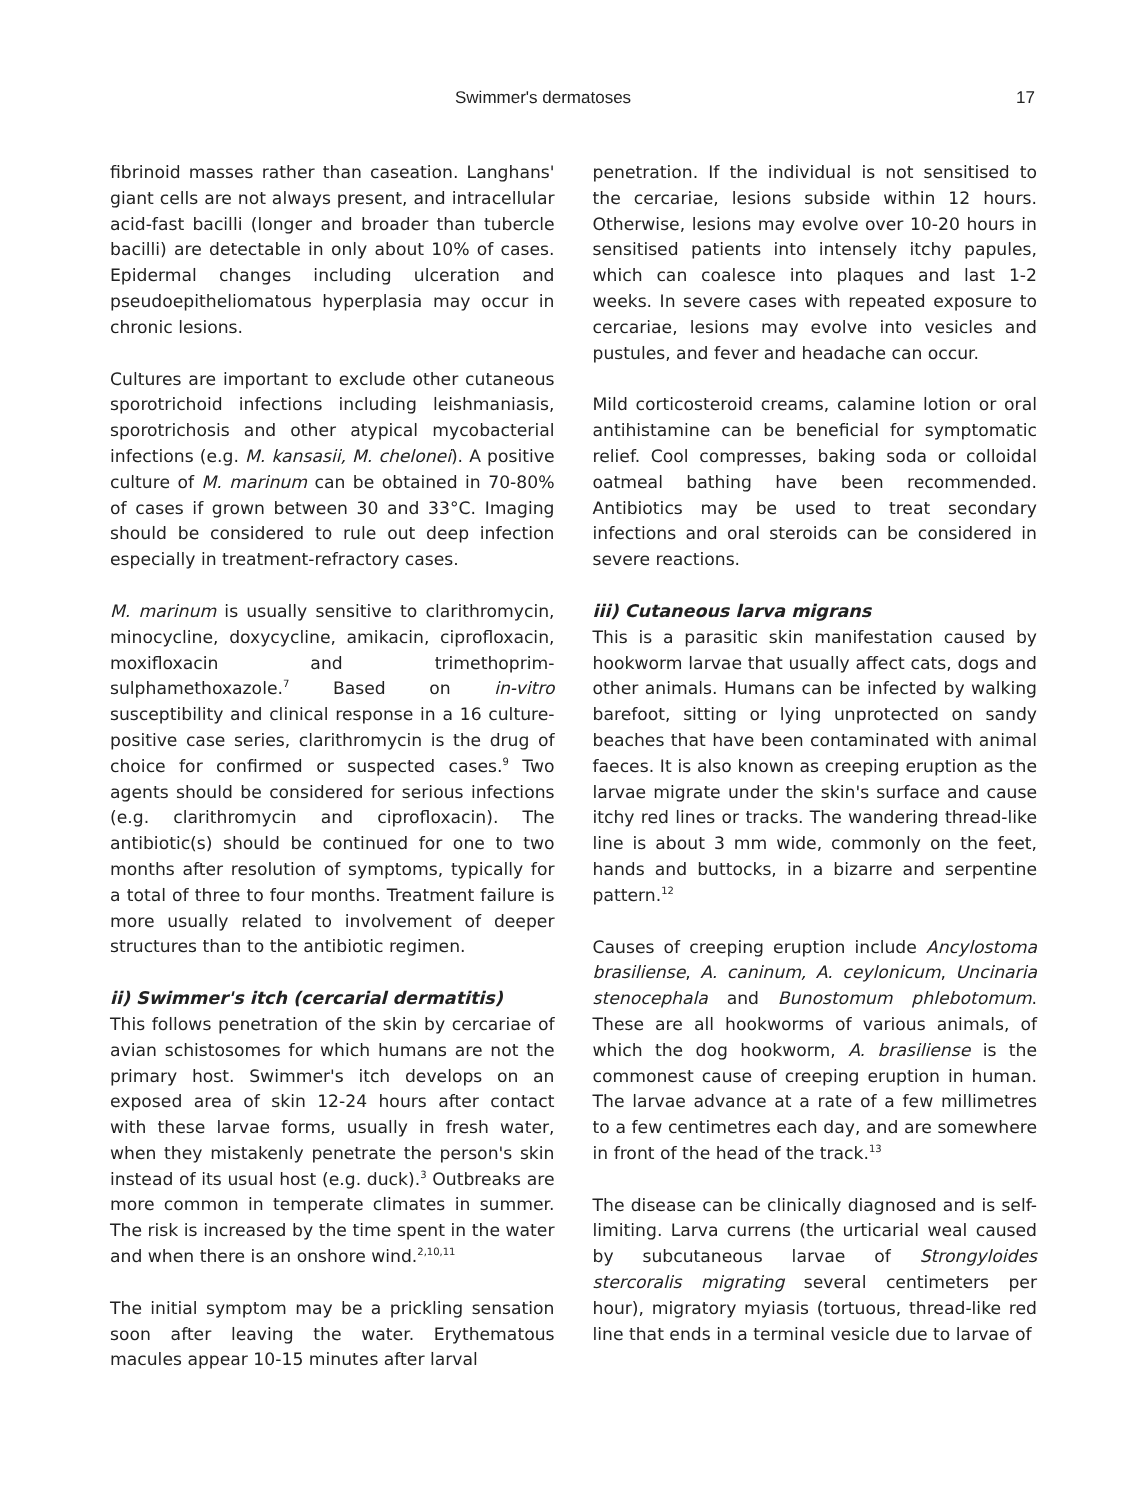Swimmer's dermatoses 17
fibrinoid masses rather than caseation. Langhans' giant cells are not always present, and intracellular acid-fast bacilli (longer and broader than tubercle bacilli) are detectable in only about 10% of cases. Epidermal changes including ulceration and pseudoepitheliomatous hyperplasia may occur in chronic lesions.
Cultures are important to exclude other cutaneous sporotrichoid infections including leishmaniasis, sporotrichosis and other atypical mycobacterial infections (e.g. M. kansasii, M. chelonei). A positive culture of M. marinum can be obtained in 70-80% of cases if grown between 30 and 33°C. Imaging should be considered to rule out deep infection especially in treatment-refractory cases.
M. marinum is usually sensitive to clarithromycin, minocycline, doxycycline, amikacin, ciprofloxacin, moxifloxacin and trimethoprim-sulphamethoxazole.<sup>7</sup> Based on in-vitro susceptibility and clinical response in a 16 culture-positive case series, clarithromycin is the drug of choice for confirmed or suspected cases.<sup>9</sup> Two agents should be considered for serious infections (e.g. clarithromycin and ciprofloxacin). The antibiotic(s) should be continued for one to two months after resolution of symptoms, typically for a total of three to four months. Treatment failure is more usually related to involvement of deeper structures than to the antibiotic regimen.
ii) Swimmer's itch (cercarial dermatitis)
This follows penetration of the skin by cercariae of avian schistosomes for which humans are not the primary host. Swimmer's itch develops on an exposed area of skin 12-24 hours after contact with these larvae forms, usually in fresh water, when they mistakenly penetrate the person's skin instead of its usual host (e.g. duck).<sup>3</sup> Outbreaks are more common in temperate climates in summer. The risk is increased by the time spent in the water and when there is an onshore wind.<sup>2,10,11</sup>
The initial symptom may be a prickling sensation soon after leaving the water. Erythematous macules appear 10-15 minutes after larval
penetration. If the individual is not sensitised to the cercariae, lesions subside within 12 hours. Otherwise, lesions may evolve over 10-20 hours in sensitised patients into intensely itchy papules, which can coalesce into plaques and last 1-2 weeks. In severe cases with repeated exposure to cercariae, lesions may evolve into vesicles and pustules, and fever and headache can occur.
Mild corticosteroid creams, calamine lotion or oral antihistamine can be beneficial for symptomatic relief. Cool compresses, baking soda or colloidal oatmeal bathing have been recommended. Antibiotics may be used to treat secondary infections and oral steroids can be considered in severe reactions.
iii) Cutaneous larva migrans
This is a parasitic skin manifestation caused by hookworm larvae that usually affect cats, dogs and other animals. Humans can be infected by walking barefoot, sitting or lying unprotected on sandy beaches that have been contaminated with animal faeces. It is also known as creeping eruption as the larvae migrate under the skin's surface and cause itchy red lines or tracks. The wandering thread-like line is about 3 mm wide, commonly on the feet, hands and buttocks, in a bizarre and serpentine pattern.<sup>12</sup>
Causes of creeping eruption include Ancylostoma brasiliense, A. caninum, A. ceylonicum, Uncinaria stenocephala and Bunostomum phlebotomum. These are all hookworms of various animals, of which the dog hookworm, A. brasiliense is the commonest cause of creeping eruption in human. The larvae advance at a rate of a few millimetres to a few centimetres each day, and are somewhere in front of the head of the track.<sup>13</sup>
The disease can be clinically diagnosed and is self-limiting. Larva currens (the urticarial weal caused by subcutaneous larvae of Strongyloides stercoralis migrating several centimeters per hour), migratory myiasis (tortuous, thread-like red line that ends in a terminal vesicle due to larvae of